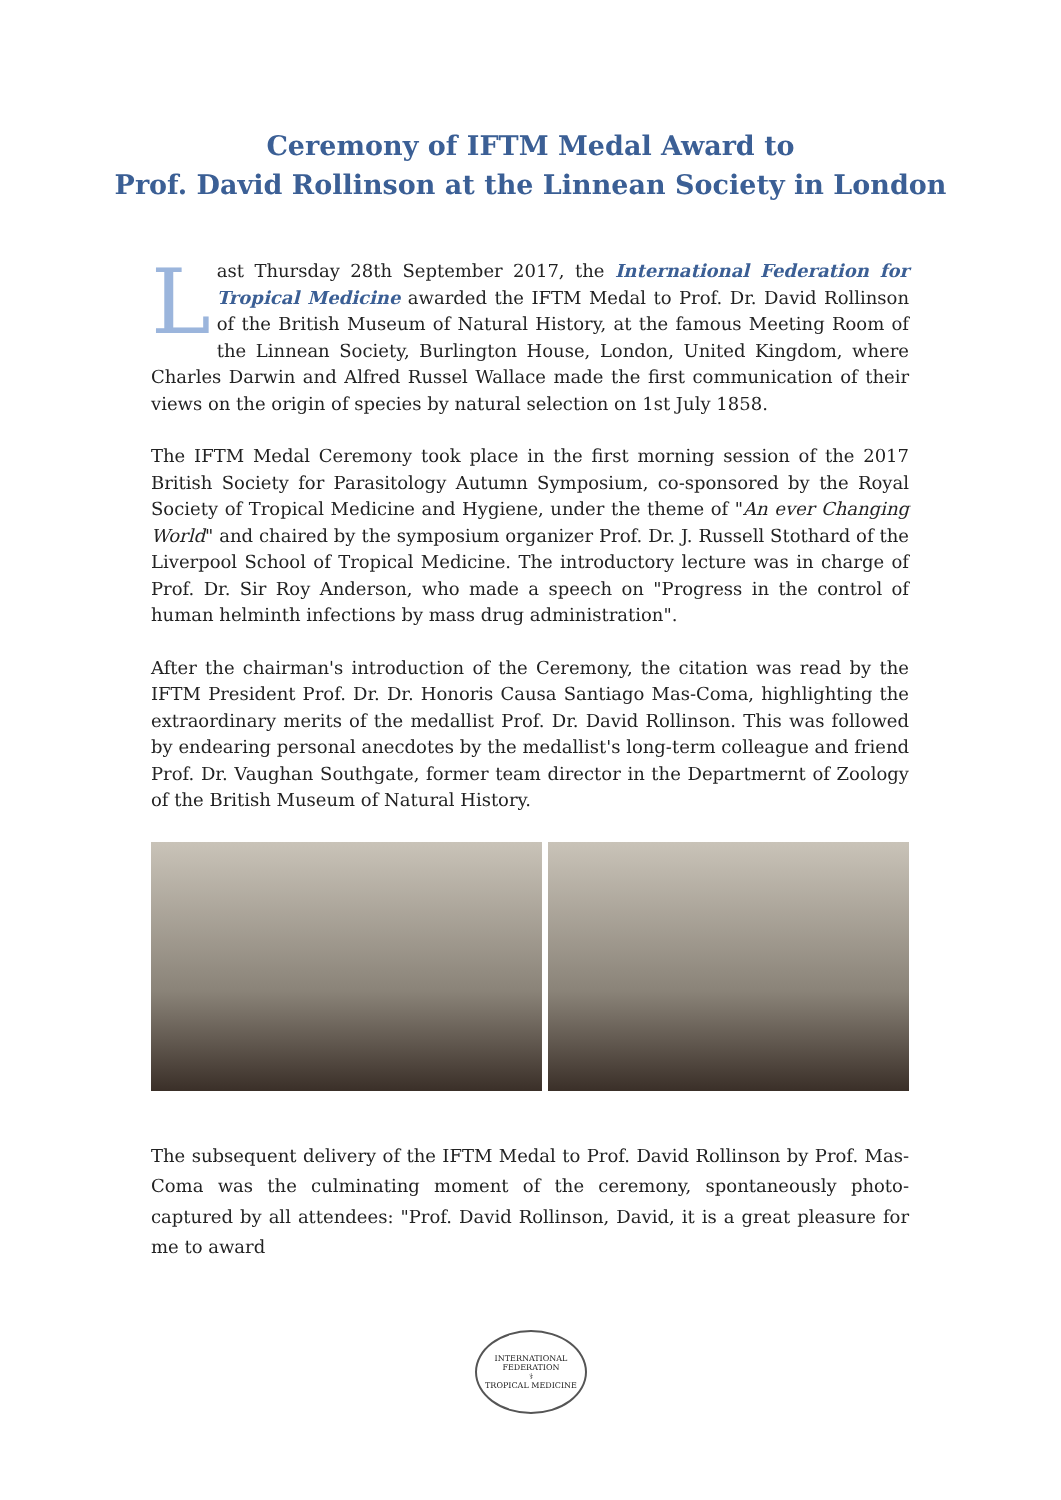Ceremony of IFTM Medal Award to
Prof. David Rollinson at the Linnean Society in London
Last Thursday 28th September 2017, the International Federation for Tropical Medicine awarded the IFTM Medal to Prof. Dr. David Rollinson of the British Museum of Natural History, at the famous Meeting Room of the Linnean Society, Burlington House, London, United Kingdom, where Charles Darwin and Alfred Russel Wallace made the first communication of their views on the origin of species by natural selection on 1st July 1858.
The IFTM Medal Ceremony took place in the first morning session of the 2017 British Society for Parasitology Autumn Symposium, co-sponsored by the Royal Society of Tropical Medicine and Hygiene, under the theme of "An ever Changing World" and chaired by the symposium organizer Prof. Dr. J. Russell Stothard of the Liverpool School of Tropical Medicine. The introductory lecture was in charge of Prof. Dr. Sir Roy Anderson, who made a speech on "Progress in the control of human helminth infections by mass drug administration".
After the chairman's introduction of the Ceremony, the citation was read by the IFTM President Prof. Dr. Dr. Honoris Causa Santiago Mas-Coma, highlighting the extraordinary merits of the medallist Prof. Dr. David Rollinson. This was followed by endearing personal anecdotes by the medallist's long-term colleague and friend Prof. Dr. Vaughan Southgate, former team director in the Departmernt of Zoology of the British Museum of Natural History.
The subsequent delivery of the IFTM Medal to Prof. David Rollinson by Prof. Mas-Coma was the culminating moment of the ceremony, spontaneously photo-captured by all attendees: "Prof. David Rollinson, David, it is a great pleasure for me to award
INTERNATIONAL FEDERATION
⚕
TROPICAL MEDICINE